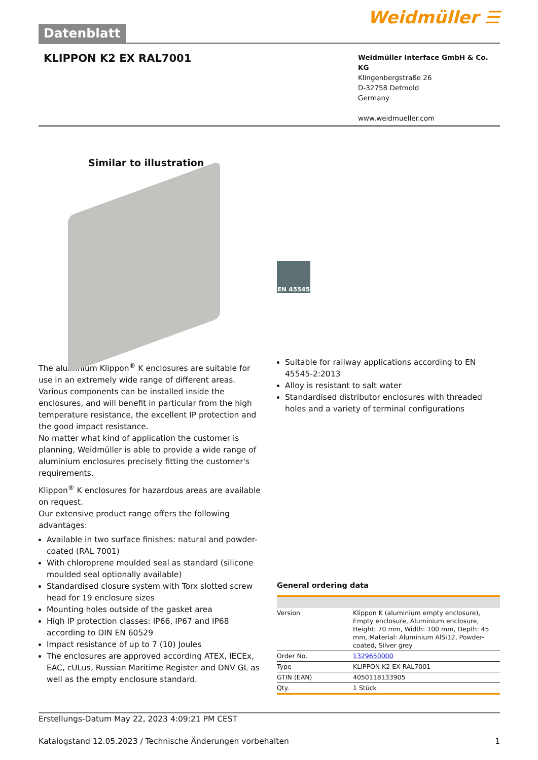Datenblatt
Weidmüller ☰
KLIPPON K2 EX RAL7001
Weidmüller Interface GmbH & Co. KG
Klingenbergstraße 26
D-32758 Detmold
Germany
www.weidmueller.com
Similar to illustration
EN 45545
The aluminium Klippon<sup>®</sup> K enclosures are suitable for use in an extremely wide range of different areas. Various components can be installed inside the enclosures, and will benefit in particular from the high temperature resistance, the excellent IP protection and the good impact resistance.
No matter what kind of application the customer is planning, Weidmüller is able to provide a wide range of aluminium enclosures precisely fitting the customer's requirements.
Klippon<sup>®</sup> K enclosures for hazardous areas are available on request.
Our extensive product range offers the following advantages:
Available in two surface finishes: natural and powder-coated (RAL 7001)
With chloroprene moulded seal as standard (silicone moulded seal optionally available)
Standardised closure system with Torx slotted screw head for 19 enclosure sizes
Mounting holes outside of the gasket area
High IP protection classes: IP66, IP67 and IP68 according to DIN EN 60529
Impact resistance of up to 7 (10) Joules
The enclosures are approved according ATEX, IECEx, EAC, cULus, Russian Maritime Register and DNV GL as well as the empty enclosure standard.
Suitable for railway applications according to EN 45545-2:2013
Alloy is resistant to salt water
Standardised distributor enclosures with threaded holes and a variety of terminal configurations
General ordering data
| Version | Klippon K (aluminium empty enclosure), Empty enclosure, Aluminium enclosure, Height: 70 mm, Width: 100 mm, Depth: 45 mm, Material: Aluminium AlSi12, Powder-coated, Silver grey |
| Order No. | 1329650000 |
| Type | KLIPPON K2 EX RAL7001 |
| GTIN (EAN) | 4050118133905 |
| Qty. | 1 Stück |
Erstellungs-Datum May 22, 2023 4:09:21 PM CEST
Katalogstand 12.05.2023 / Technische Änderungen vorbehalten 1